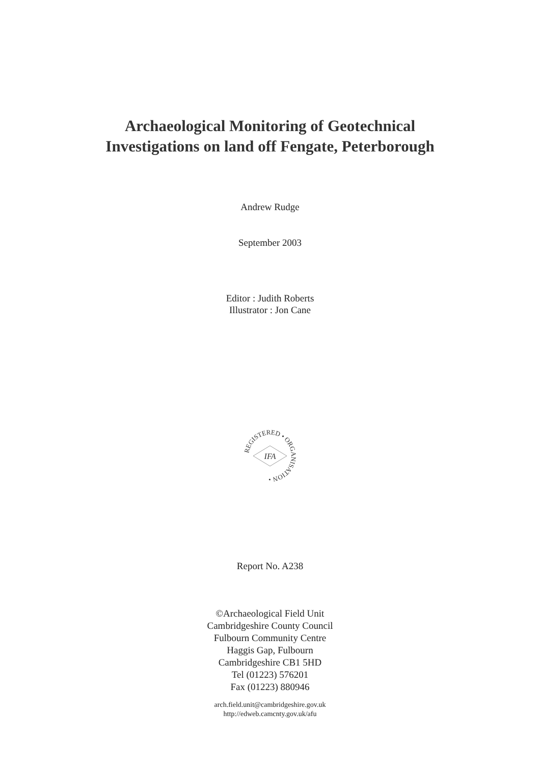Archaeological Monitoring of Geotechnical
Investigations on land off Fengate, Peterborough
Andrew Rudge
September 2003
Editor : Judith Roberts
Illustrator : Jon Cane
REGISTERED • ORGANISATION •
IFA
Report No. A238
©Archaeological Field Unit
Cambridgeshire County Council
Fulbourn Community Centre
Haggis Gap, Fulbourn
Cambridgeshire CB1 5HD
Tel (01223) 576201
Fax (01223) 880946
arch.field.unit@cambridgeshire.gov.uk
http://edweb.camcnty.gov.uk/afu